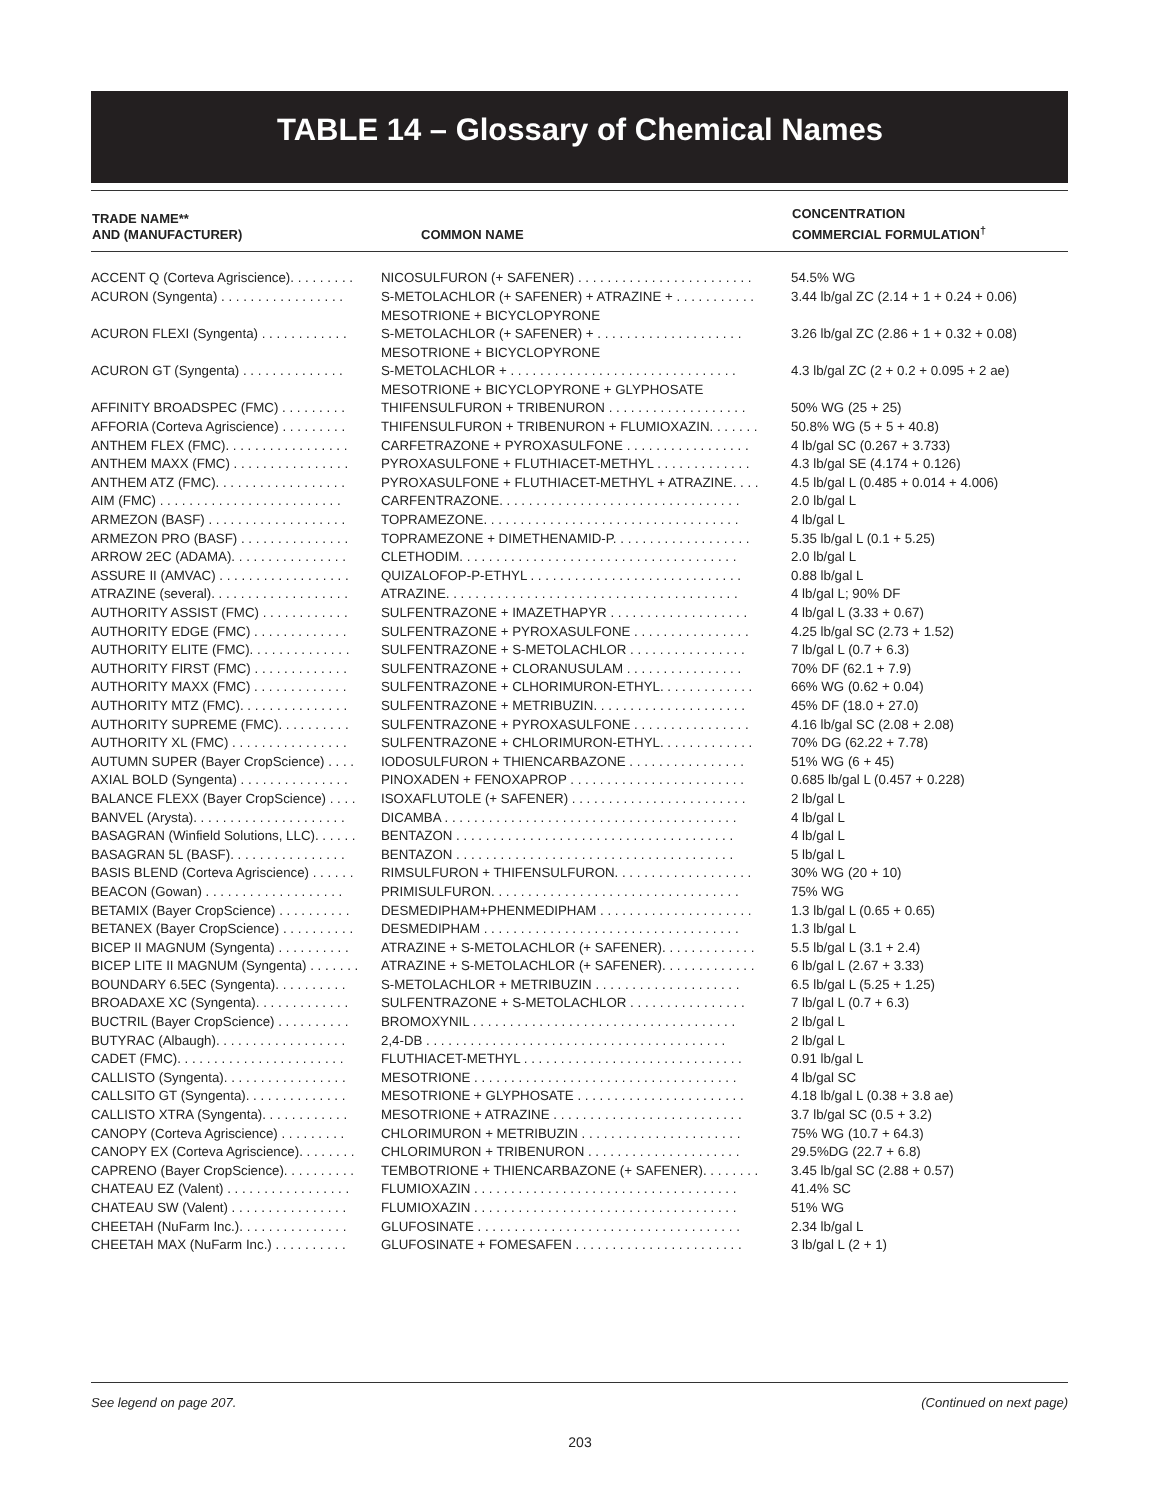TABLE 14 – Glossary of Chemical Names
| TRADE NAME** AND (MANUFACTURER) | COMMON NAME | CONCENTRATION COMMERCIAL FORMULATION<sup>†</sup> |
| --- | --- | --- |
| ACCENT Q (Corteva Agriscience). . . . . . . . . | NICOSULFURON (+ SAFENER) . . . . . . . . . . . . . . . . . . . . . . . . | 54.5% WG |
| ACURON (Syngenta) . . . . . . . . . . . . . . . . . | S-METOLACHLOR (+ SAFENER) + ATRAZINE + . . . . . . . . . . . MESOTRIONE + BICYCLOPYRONE | 3.44 lb/gal ZC (2.14 + 1 + 0.24 + 0.06) |
| ACURON FLEXI (Syngenta) . . . . . . . . . . . . | S-METOLACHLOR (+ SAFENER) + . . . . . . . . . . . . . . . . . . . . MESOTRIONE + BICYCLOPYRONE | 3.26 lb/gal ZC (2.86 + 1 + 0.32 + 0.08) |
| ACURON GT (Syngenta) . . . . . . . . . . . . . . | S-METOLACHLOR + . . . . . . . . . . . . . . . . . . . . . . . . . . . . . . . MESOTRIONE + BICYCLOPYRONE + GLYPHOSATE | 4.3 lb/gal ZC (2 + 0.2 + 0.095 + 2 ae) |
| AFFINITY BROADSPEC (FMC) . . . . . . . . . | THIFENSULFURON + TRIBENURON . . . . . . . . . . . . . . . . . . . | 50% WG (25 + 25) |
| AFFORIA (Corteva Agriscience) . . . . . . . . . | THIFENSULFURON + TRIBENURON + FLUMIOXAZIN. . . . . . . | 50.8% WG (5 + 5 + 40.8) |
| ANTHEM FLEX (FMC). . . . . . . . . . . . . . . . . | CARFETRAZONE + PYROXASULFONE . . . . . . . . . . . . . . . . . | 4 lb/gal SC (0.267 + 3.733) |
| ANTHEM MAXX (FMC) . . . . . . . . . . . . . . . . | PYROXASULFONE + FLUTHIACET-METHYL . . . . . . . . . . . . . | 4.3 lb/gal SE (4.174 + 0.126) |
| ANTHEM ATZ (FMC). . . . . . . . . . . . . . . . . . | PYROXASULFONE + FLUTHIACET-METHYL + ATRAZINE. . . . | 4.5 lb/gal L (0.485 + 0.014 + 4.006) |
| AIM (FMC) . . . . . . . . . . . . . . . . . . . . . . . . . | CARFENTRAZONE. . . . . . . . . . . . . . . . . . . . . . . . . . . . . . . . . | 2.0 lb/gal L |
| ARMEZON (BASF) . . . . . . . . . . . . . . . . . . . | TOPRAMEZONE. . . . . . . . . . . . . . . . . . . . . . . . . . . . . . . . . . . | 4 lb/gal L |
| ARMEZON PRO (BASF) . . . . . . . . . . . . . . . | TOPRAMEZONE + DIMETHENAMID-P. . . . . . . . . . . . . . . . . . . | 5.35 lb/gal L (0.1 + 5.25) |
| ARROW 2EC (ADAMA). . . . . . . . . . . . . . . . | CLETHODIM. . . . . . . . . . . . . . . . . . . . . . . . . . . . . . . . . . . . . . | 2.0 lb/gal L |
| ASSURE II (AMVAC) . . . . . . . . . . . . . . . . . . | QUIZALOFOP-P-ETHYL . . . . . . . . . . . . . . . . . . . . . . . . . . . . . | 0.88 lb/gal L |
| ATRAZINE (several). . . . . . . . . . . . . . . . . . . | ATRAZINE. . . . . . . . . . . . . . . . . . . . . . . . . . . . . . . . . . . . . . . . | 4 lb/gal L; 90% DF |
| AUTHORITY ASSIST (FMC) . . . . . . . . . . . . | SULFENTRAZONE + IMAZETHAPYR . . . . . . . . . . . . . . . . . . . | 4 lb/gal L (3.33 + 0.67) |
| AUTHORITY EDGE (FMC) . . . . . . . . . . . . . | SULFENTRAZONE + PYROXASULFONE . . . . . . . . . . . . . . . . | 4.25 lb/gal SC (2.73 + 1.52) |
| AUTHORITY ELITE (FMC). . . . . . . . . . . . . . | SULFENTRAZONE + S-METOLACHLOR . . . . . . . . . . . . . . . . | 7 lb/gal L (0.7 + 6.3) |
| AUTHORITY FIRST (FMC) . . . . . . . . . . . . . | SULFENTRAZONE + CLORANUSULAM . . . . . . . . . . . . . . . . | 70% DF (62.1 + 7.9) |
| AUTHORITY MAXX (FMC) . . . . . . . . . . . . . | SULFENTRAZONE + CLHORIMURON-ETHYL. . . . . . . . . . . . . | 66% WG (0.62 + 0.04) |
| AUTHORITY MTZ (FMC). . . . . . . . . . . . . . . | SULFENTRAZONE + METRIBUZIN. . . . . . . . . . . . . . . . . . . . . | 45% DF (18.0 + 27.0) |
| AUTHORITY SUPREME (FMC). . . . . . . . . . | SULFENTRAZONE + PYROXASULFONE . . . . . . . . . . . . . . . . | 4.16 lb/gal SC (2.08 + 2.08) |
| AUTHORITY XL (FMC) . . . . . . . . . . . . . . . . | SULFENTRAZONE + CHLORIMURON-ETHYL. . . . . . . . . . . . . | 70% DG (62.22 + 7.78) |
| AUTUMN SUPER (Bayer CropScience) . . . . | IODOSULFURON + THIENCARBAZONE . . . . . . . . . . . . . . . . | 51% WG (6 + 45) |
| AXIAL BOLD (Syngenta) . . . . . . . . . . . . . . . | PINOXADEN + FENOXAPROP . . . . . . . . . . . . . . . . . . . . . . . . | 0.685 lb/gal L (0.457 + 0.228) |
| BALANCE FLEXX (Bayer CropScience) . . . . | ISOXAFLUTOLE (+ SAFENER) . . . . . . . . . . . . . . . . . . . . . . . . | 2 lb/gal L |
| BANVEL (Arysta). . . . . . . . . . . . . . . . . . . . . | DICAMBA . . . . . . . . . . . . . . . . . . . . . . . . . . . . . . . . . . . . . . . . | 4 lb/gal L |
| BASAGRAN (Winfield Solutions, LLC). . . . . . | BENTAZON . . . . . . . . . . . . . . . . . . . . . . . . . . . . . . . . . . . . . . | 4 lb/gal L |
| BASAGRAN 5L (BASF). . . . . . . . . . . . . . . . | BENTAZON . . . . . . . . . . . . . . . . . . . . . . . . . . . . . . . . . . . . . . | 5 lb/gal L |
| BASIS BLEND (Corteva Agriscience) . . . . . . | RIMSULFURON + THIFENSULFURON. . . . . . . . . . . . . . . . . . . | 30% WG (20 + 10) |
| BEACON (Gowan) . . . . . . . . . . . . . . . . . . . | PRIMISULFURON. . . . . . . . . . . . . . . . . . . . . . . . . . . . . . . . . . | 75% WG |
| BETAMIX (Bayer CropScience) . . . . . . . . . . | DESMEDIPHAM+PHENMEDIPHAM . . . . . . . . . . . . . . . . . . . . . | 1.3 lb/gal L (0.65 + 0.65) |
| BETANEX (Bayer CropScience) . . . . . . . . . . | DESMEDIPHAM . . . . . . . . . . . . . . . . . . . . . . . . . . . . . . . . . . . | 1.3 lb/gal L |
| BICEP II MAGNUM (Syngenta) . . . . . . . . . . | ATRAZINE + S-METOLACHLOR (+ SAFENER). . . . . . . . . . . . . | 5.5 lb/gal L (3.1 + 2.4) |
| BICEP LITE II MAGNUM (Syngenta) . . . . . . . | ATRAZINE + S-METOLACHLOR (+ SAFENER). . . . . . . . . . . . . | 6 lb/gal L (2.67 + 3.33) |
| BOUNDARY 6.5EC (Syngenta). . . . . . . . . . | S-METOLACHLOR + METRIBUZIN . . . . . . . . . . . . . . . . . . . . | 6.5 lb/gal L (5.25 + 1.25) |
| BROADAXE XC (Syngenta). . . . . . . . . . . . . | SULFENTRAZONE + S-METOLACHLOR . . . . . . . . . . . . . . . . | 7 lb/gal L (0.7 + 6.3) |
| BUCTRIL (Bayer CropScience) . . . . . . . . . . | BROMOXYNIL . . . . . . . . . . . . . . . . . . . . . . . . . . . . . . . . . . . . | 2 lb/gal L |
| BUTYRAC (Albaugh). . . . . . . . . . . . . . . . . . | 2,4-DB . . . . . . . . . . . . . . . . . . . . . . . . . . . . . . . . . . . . . . . . . | 2 lb/gal L |
| CADET (FMC). . . . . . . . . . . . . . . . . . . . . . . | FLUTHIACET-METHYL . . . . . . . . . . . . . . . . . . . . . . . . . . . . . . | 0.91 lb/gal L |
| CALLISTO (Syngenta). . . . . . . . . . . . . . . . . | MESOTRIONE . . . . . . . . . . . . . . . . . . . . . . . . . . . . . . . . . . . . | 4 lb/gal SC |
| CALLSITO GT (Syngenta). . . . . . . . . . . . . . | MESOTRIONE + GLYPHOSATE . . . . . . . . . . . . . . . . . . . . . . . | 4.18 lb/gal L (0.38 + 3.8 ae) |
| CALLISTO XTRA (Syngenta). . . . . . . . . . . . | MESOTRIONE + ATRAZINE . . . . . . . . . . . . . . . . . . . . . . . . . . | 3.7 lb/gal SC (0.5 + 3.2) |
| CANOPY (Corteva Agriscience) . . . . . . . . . | CHLORIMURON + METRIBUZIN . . . . . . . . . . . . . . . . . . . . . . | 75% WG (10.7 + 64.3) |
| CANOPY EX (Corteva Agriscience). . . . . . . . | CHLORIMURON + TRIBENURON . . . . . . . . . . . . . . . . . . . . . | 29.5%DG (22.7 + 6.8) |
| CAPRENO (Bayer CropScience). . . . . . . . . . | TEMBOTRIONE + THIENCARBAZONE (+ SAFENER). . . . . . . . | 3.45 lb/gal SC (2.88 + 0.57) |
| CHATEAU EZ (Valent) . . . . . . . . . . . . . . . . . | FLUMIOXAZIN . . . . . . . . . . . . . . . . . . . . . . . . . . . . . . . . . . . . | 41.4% SC |
| CHATEAU SW (Valent) . . . . . . . . . . . . . . . . | FLUMIOXAZIN . . . . . . . . . . . . . . . . . . . . . . . . . . . . . . . . . . . . | 51% WG |
| CHEETAH (NuFarm Inc.). . . . . . . . . . . . . . . | GLUFOSINATE . . . . . . . . . . . . . . . . . . . . . . . . . . . . . . . . . . . . | 2.34 lb/gal L |
| CHEETAH MAX (NuFarm Inc.) . . . . . . . . . . | GLUFOSINATE + FOMESAFEN . . . . . . . . . . . . . . . . . . . . . . . | 3 lb/gal L (2 + 1) |
See legend on page 207. (Continued on next page)
203